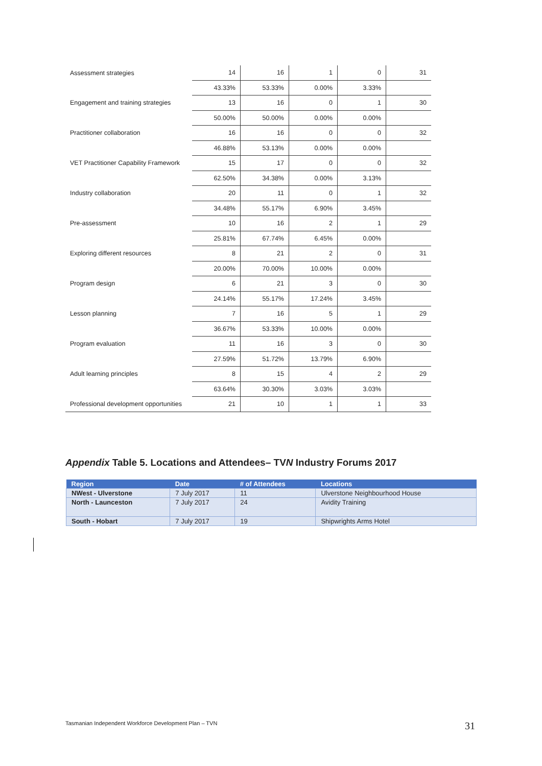| Assessment strategies | 14 | 16 | 1 | 0 | 31 |
| | 43.33% | 53.33% | 0.00% | 3.33% | |
| Engagement and training strategies | 13 | 16 | 0 | 1 | 30 |
| | 50.00% | 50.00% | 0.00% | 0.00% | |
| Practitioner collaboration | 16 | 16 | 0 | 0 | 32 |
| | 46.88% | 53.13% | 0.00% | 0.00% | |
| VET Practitioner Capability Framework | 15 | 17 | 0 | 0 | 32 |
| | 62.50% | 34.38% | 0.00% | 3.13% | |
| Industry collaboration | 20 | 11 | 0 | 1 | 32 |
| | 34.48% | 55.17% | 6.90% | 3.45% | |
| Pre-assessment | 10 | 16 | 2 | 1 | 29 |
| | 25.81% | 67.74% | 6.45% | 0.00% | |
| Exploring different resources | 8 | 21 | 2 | 0 | 31 |
| | 20.00% | 70.00% | 10.00% | 0.00% | |
| Program design | 6 | 21 | 3 | 0 | 30 |
| | 24.14% | 55.17% | 17.24% | 3.45% | |
| Lesson planning | 7 | 16 | 5 | 1 | 29 |
| | 36.67% | 53.33% | 10.00% | 0.00% | |
| Program evaluation | 11 | 16 | 3 | 0 | 30 |
| | 27.59% | 51.72% | 13.79% | 6.90% | |
| Adult learning principles | 8 | 15 | 4 | 2 | 29 |
| | 63.64% | 30.30% | 3.03% | 3.03% | |
| Professional development opportunities | 21 | 10 | 1 | 1 | 33 |
Appendix Table 5. Locations and Attendees– TVN Industry Forums 2017
| Region | Date | # of Attendees | Locations |
| --- | --- | --- | --- |
| NWest - Ulverstone | 7 July 2017 | 11 | Ulverstone Neighbourhood House |
| North - Launceston | 7 July 2017 | 24 | Avidity Training |
| South - Hobart | 7 July 2017 | 19 | Shipwrights Arms Hotel |
Tasmanian Independent Workforce Development Plan – TVN
31